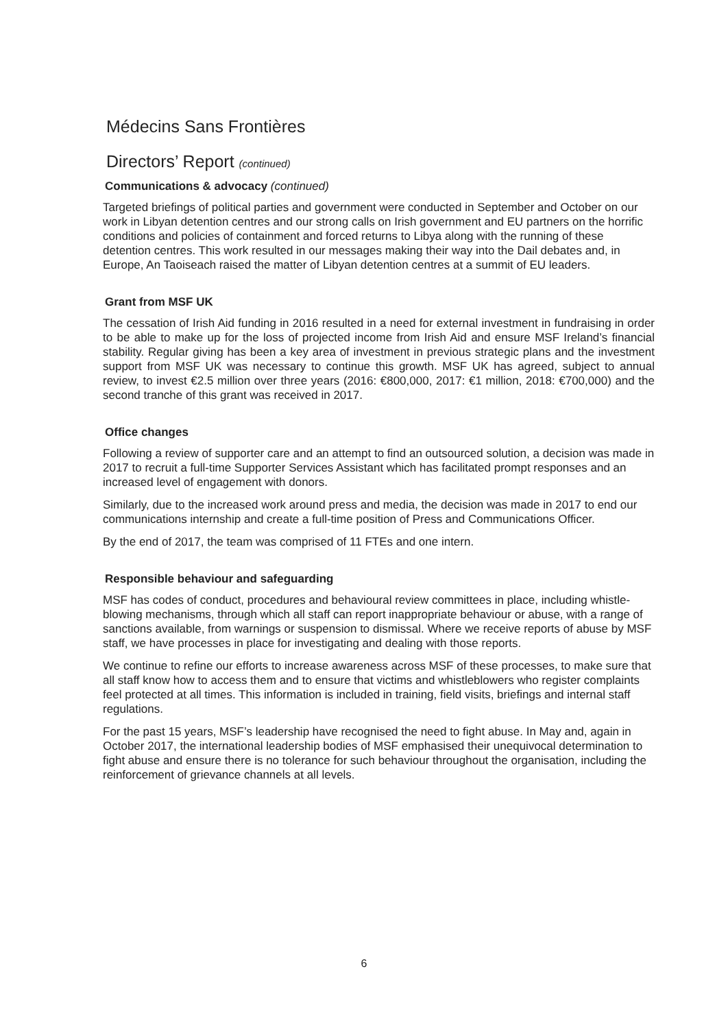Médecins Sans Frontières
Directors’ Report (continued)
Communications & advocacy (continued)
Targeted briefings of political parties and government were conducted in September and October on our work in Libyan detention centres and our strong calls on Irish government and EU partners on the horrific conditions and policies of containment and forced returns to Libya along with the running of these detention centres. This work resulted in our messages making their way into the Dail debates and, in Europe, An Taoiseach raised the matter of Libyan detention centres at a summit of EU leaders.
Grant from MSF UK
The cessation of Irish Aid funding in 2016 resulted in a need for external investment in fundraising in order to be able to make up for the loss of projected income from Irish Aid and ensure MSF Ireland’s financial stability. Regular giving has been a key area of investment in previous strategic plans and the investment support from MSF UK was necessary to continue this growth. MSF UK has agreed, subject to annual review, to invest €2.5 million over three years (2016: €800,000, 2017: €1 million, 2018: €700,000) and the second tranche of this grant was received in 2017.
Office changes
Following a review of supporter care and an attempt to find an outsourced solution, a decision was made in 2017 to recruit a full-time Supporter Services Assistant which has facilitated prompt responses and an increased level of engagement with donors.
Similarly, due to the increased work around press and media, the decision was made in 2017 to end our communications internship and create a full-time position of Press and Communications Officer.
By the end of 2017, the team was comprised of 11 FTEs and one intern.
Responsible behaviour and safeguarding
MSF has codes of conduct, procedures and behavioural review committees in place, including whistle-blowing mechanisms, through which all staff can report inappropriate behaviour or abuse, with a range of sanctions available, from warnings or suspension to dismissal. Where we receive reports of abuse by MSF staff, we have processes in place for investigating and dealing with those reports.
We continue to refine our efforts to increase awareness across MSF of these processes, to make sure that all staff know how to access them and to ensure that victims and whistleblowers who register complaints feel protected at all times. This information is included in training, field visits, briefings and internal staff regulations.
For the past 15 years, MSF’s leadership have recognised the need to fight abuse. In May and, again in October 2017, the international leadership bodies of MSF emphasised their unequivocal determination to fight abuse and ensure there is no tolerance for such behaviour throughout the organisation, including the reinforcement of grievance channels at all levels.
6